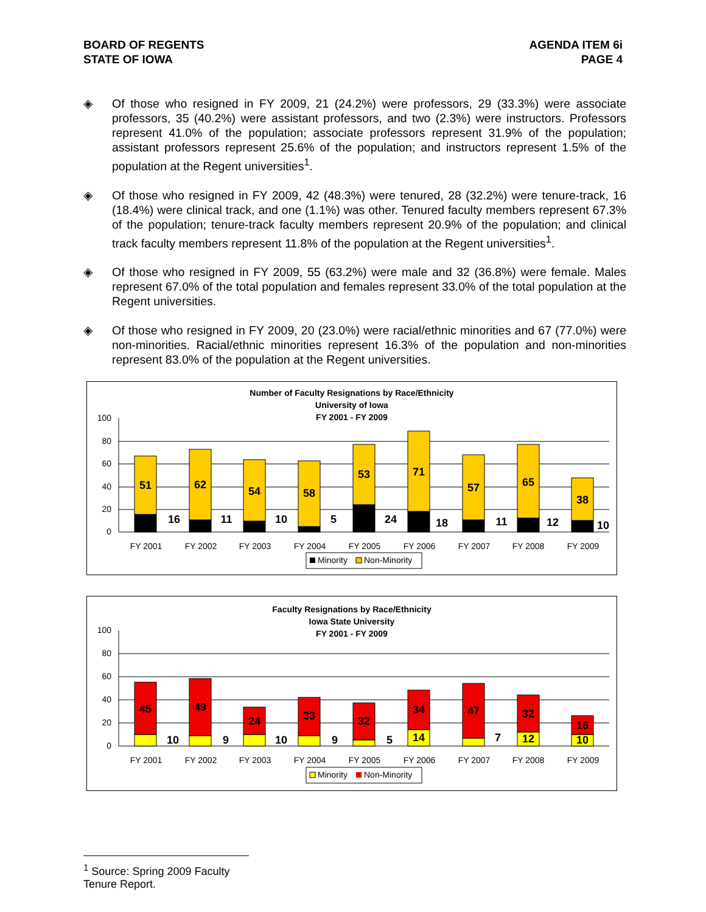BOARD OF REGENTS
STATE OF IOWA
AGENDA ITEM 6i
PAGE 4
◈ Of those who resigned in FY 2009, 21 (24.2%) were professors, 29 (33.3%) were associate professors, 35 (40.2%) were assistant professors, and two (2.3%) were instructors. Professors represent 41.0% of the population; associate professors represent 31.9% of the population; assistant professors represent 25.6% of the population; and instructors represent 1.5% of the population at the Regent universities<sup>1</sup>.
◈ Of those who resigned in FY 2009, 42 (48.3%) were tenured, 28 (32.2%) were tenure-track, 16 (18.4%) were clinical track, and one (1.1%) was other. Tenured faculty members represent 67.3% of the population; tenure-track faculty members represent 20.9% of the population; and clinical track faculty members represent 11.8% of the population at the Regent universities<sup>1</sup>.
◈ Of those who resigned in FY 2009, 55 (63.2%) were male and 32 (36.8%) were female. Males represent 67.0% of the total population and females represent 33.0% of the total population at the Regent universities.
◈ Of those who resigned in FY 2009, 20 (23.0%) were racial/ethnic minorities and 67 (77.0%) were non-minorities. Racial/ethnic minorities represent 16.3% of the population and non-minorities represent 83.0% of the population at the Regent universities.
Number of Faculty Resignations by Race/Ethnicity
University of Iowa
FY 2001 - FY 2009
100
80
60
40
20
0
51
16
62
11
54
10
58
5
53
24
71
18
57
11
65
12
38
10
FY 2001
FY 2002
FY 2003
FY 2004
FY 2005
FY 2006
FY 2007
FY 2008
FY 2009
Minority
Non-Minority
Faculty Resignations by Race/Ethnicity
Iowa State University
FY 2001 - FY 2009
100
80
60
40
20
0
45
10
49
9
24
10
33
9
32
5
34
14
47
7
32
12
16
10
FY 2001
FY 2002
FY 2003
FY 2004
FY 2005
FY 2006
FY 2007
FY 2008
FY 2009
Minority
Non-Minority
<sup>1</sup> Source: Spring 2009 Faculty Tenure Report.